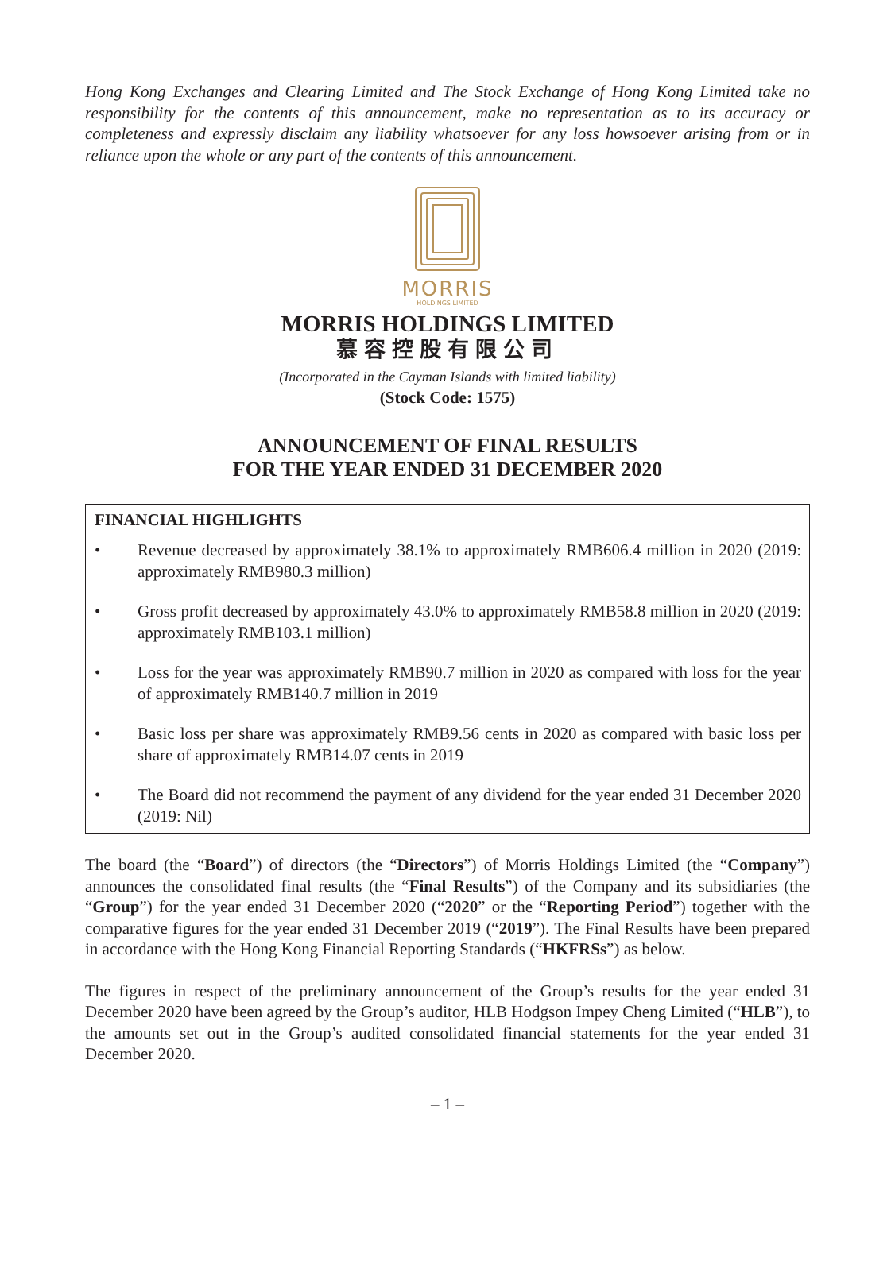Hong Kong Exchanges and Clearing Limited and The Stock Exchange of Hong Kong Limited take no responsibility for the contents of this announcement, make no representation as to its accuracy or completeness and expressly disclaim any liability whatsoever for any loss howsoever arising from or in reliance upon the whole or any part of the contents of this announcement.
MORRIS
HOLDINGS LIMITED
MORRIS HOLDINGS LIMITED
慕容控股有限公司
(Incorporated in the Cayman Islands with limited liability)
(Stock Code: 1575)
ANNOUNCEMENT OF FINAL RESULTS
FOR THE YEAR ENDED 31 DECEMBER 2020
FINANCIAL HIGHLIGHTS
• Revenue decreased by approximately 38.1% to approximately RMB606.4 million in 2020 (2019: approximately RMB980.3 million)
• Gross profit decreased by approximately 43.0% to approximately RMB58.8 million in 2020 (2019: approximately RMB103.1 million)
• Loss for the year was approximately RMB90.7 million in 2020 as compared with loss for the year of approximately RMB140.7 million in 2019
• Basic loss per share was approximately RMB9.56 cents in 2020 as compared with basic loss per share of approximately RMB14.07 cents in 2019
• The Board did not recommend the payment of any dividend for the year ended 31 December 2020 (2019: Nil)
The board (the “Board”) of directors (the “Directors”) of Morris Holdings Limited (the “Company”) announces the consolidated final results (the “Final Results”) of the Company and its subsidiaries (the “Group”) for the year ended 31 December 2020 (“2020” or the “Reporting Period”) together with the comparative figures for the year ended 31 December 2019 (“2019”). The Final Results have been prepared in accordance with the Hong Kong Financial Reporting Standards (“HKFRSs”) as below.
The figures in respect of the preliminary announcement of the Group’s results for the year ended 31 December 2020 have been agreed by the Group’s auditor, HLB Hodgson Impey Cheng Limited (“HLB”), to the amounts set out in the Group’s audited consolidated financial statements for the year ended 31 December 2020.
– 1 –